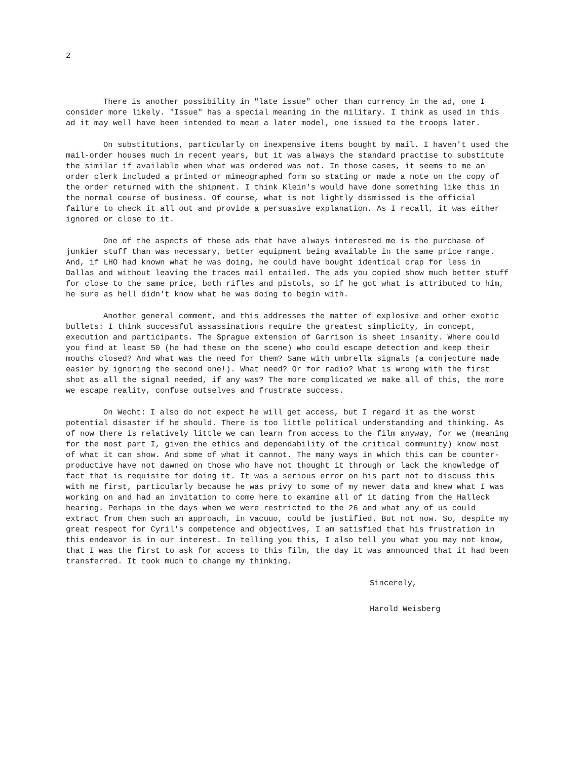2
There is another possibility in "late issue" other than currency in the ad, one I consider more likely. "Issue" has a special meaning in the military. I think as used in this ad it may well have been intended to mean a later model, one issued to the troops later.
On substitutions, particularly on inexpensive items bought by mail. I haven't used the mail-order houses much in recent years, but it was always the standard practise to substitute the similar if available when what was ordered was not. In those cases, it seems to me an order clerk included a printed or mimeographed form so stating or made a note on the copy of the order returned with the shipment. I think Klein's would have done something like this in the normal course of business. Of course, what is not lightly dismissed is the official failure to check it all out and provide a persuasive explanation. As I recall, it was either ignored or close to it.
One of the aspects of these ads that have always interested me is the purchase of junkier stuff than was necessary, better equipment being available in the same price range. And, if LHO had known what he was doing, he could have bought identical crap for less in Dallas and without leaving the traces mail entailed. The ads you copied show much better stuff for close to the same price, both rifles and pistols, so if he got what is attributed to him, he sure as hell didn't know what he was doing to begin with.
Another general comment, and this addresses the matter of explosive and other exotic bullets: I think successful assassinations require the greatest simplicity, in concept, execution and participants. The Sprague extension of Garrison is sheet insanity. Where could you find at least 50 (he had these on the scene) who could escape detection and keep their mouths closed? And what was the need for them? Same with umbrella signals (a conjecture made easier by ignoring the second one!). What need? Or for radio? What is wrong with the first shot as all the signal needed, if any was? The more complicated we make all of this, the more we escape reality, confuse outselves and frustrate success.
On Wecht: I also do not expect he will get access, but I regard it as the worst potential disaster if he should. There is too little political understanding and thinking. As of now there is relatively little we can learn from access to the film anyway, for we (meaning for the most part I, given the ethics and dependability of the critical community) know most of what it can show. And some of what it cannot. The many ways in which this can be counter-productive have not dawned on those who have not thought it through or lack the knowledge of fact that is requisite for doing it. It was a serious error on his part not to discuss this with me first, particularly because he was privy to some of my newer data and knew what I was working on and had an invitation to come here to examine all of it dating from the Halleck hearing. Perhaps in the days when we were restricted to the 26 and what any of us could extract from them such an approach, in vacuuo, could be justified. But not now. So, despite my great respect for Cyril's competence and objectives, I am satisfied that his frustration in this endeavor is in our interest. In telling you this, I also tell you what you may not know, that I was the first to ask for access to this film, the day it was announced that it had been transferred. It took much to change my thinking.
Sincerely,
Harold Weisberg